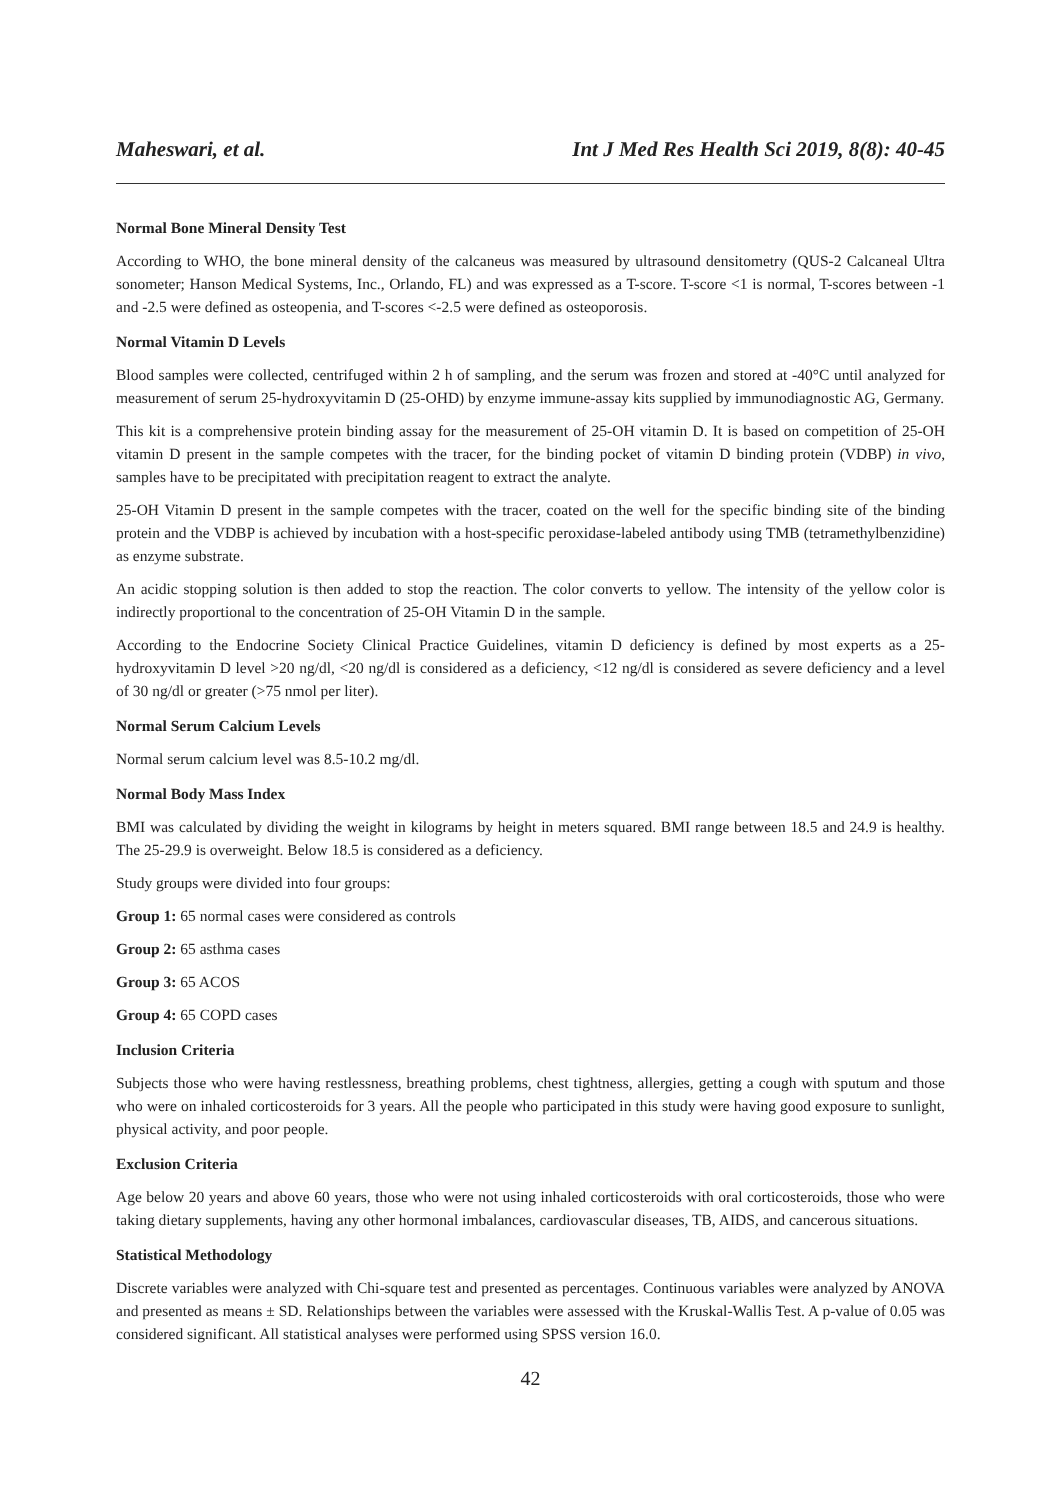Maheswari, et al. Int J Med Res Health Sci 2019, 8(8): 40-45
Normal Bone Mineral Density Test
According to WHO, the bone mineral density of the calcaneus was measured by ultrasound densitometry (QUS-2 Calcaneal Ultra sonometer; Hanson Medical Systems, Inc., Orlando, FL) and was expressed as a T-score. T-score <1 is normal, T-scores between -1 and -2.5 were defined as osteopenia, and T-scores <-2.5 were defined as osteoporosis.
Normal Vitamin D Levels
Blood samples were collected, centrifuged within 2 h of sampling, and the serum was frozen and stored at -40°C until analyzed for measurement of serum 25-hydroxyvitamin D (25-OHD) by enzyme immune-assay kits supplied by immunodiagnostic AG, Germany.
This kit is a comprehensive protein binding assay for the measurement of 25-OH vitamin D. It is based on competition of 25-OH vitamin D present in the sample competes with the tracer, for the binding pocket of vitamin D binding protein (VDBP) in vivo, samples have to be precipitated with precipitation reagent to extract the analyte.
25-OH Vitamin D present in the sample competes with the tracer, coated on the well for the specific binding site of the binding protein and the VDBP is achieved by incubation with a host-specific peroxidase-labeled antibody using TMB (tetramethylbenzidine) as enzyme substrate.
An acidic stopping solution is then added to stop the reaction. The color converts to yellow. The intensity of the yellow color is indirectly proportional to the concentration of 25-OH Vitamin D in the sample.
According to the Endocrine Society Clinical Practice Guidelines, vitamin D deficiency is defined by most experts as a 25-hydroxyvitamin D level >20 ng/dl, <20 ng/dl is considered as a deficiency, <12 ng/dl is considered as severe deficiency and a level of 30 ng/dl or greater (>75 nmol per liter).
Normal Serum Calcium Levels
Normal serum calcium level was 8.5-10.2 mg/dl.
Normal Body Mass Index
BMI was calculated by dividing the weight in kilograms by height in meters squared. BMI range between 18.5 and 24.9 is healthy. The 25-29.9 is overweight. Below 18.5 is considered as a deficiency.
Study groups were divided into four groups:
Group 1: 65 normal cases were considered as controls
Group 2: 65 asthma cases
Group 3: 65 ACOS
Group 4: 65 COPD cases
Inclusion Criteria
Subjects those who were having restlessness, breathing problems, chest tightness, allergies, getting a cough with sputum and those who were on inhaled corticosteroids for 3 years. All the people who participated in this study were having good exposure to sunlight, physical activity, and poor people.
Exclusion Criteria
Age below 20 years and above 60 years, those who were not using inhaled corticosteroids with oral corticosteroids, those who were taking dietary supplements, having any other hormonal imbalances, cardiovascular diseases, TB, AIDS, and cancerous situations.
Statistical Methodology
Discrete variables were analyzed with Chi-square test and presented as percentages. Continuous variables were analyzed by ANOVA and presented as means ± SD. Relationships between the variables were assessed with the Kruskal-Wallis Test. A p-value of 0.05 was considered significant. All statistical analyses were performed using SPSS version 16.0.
42